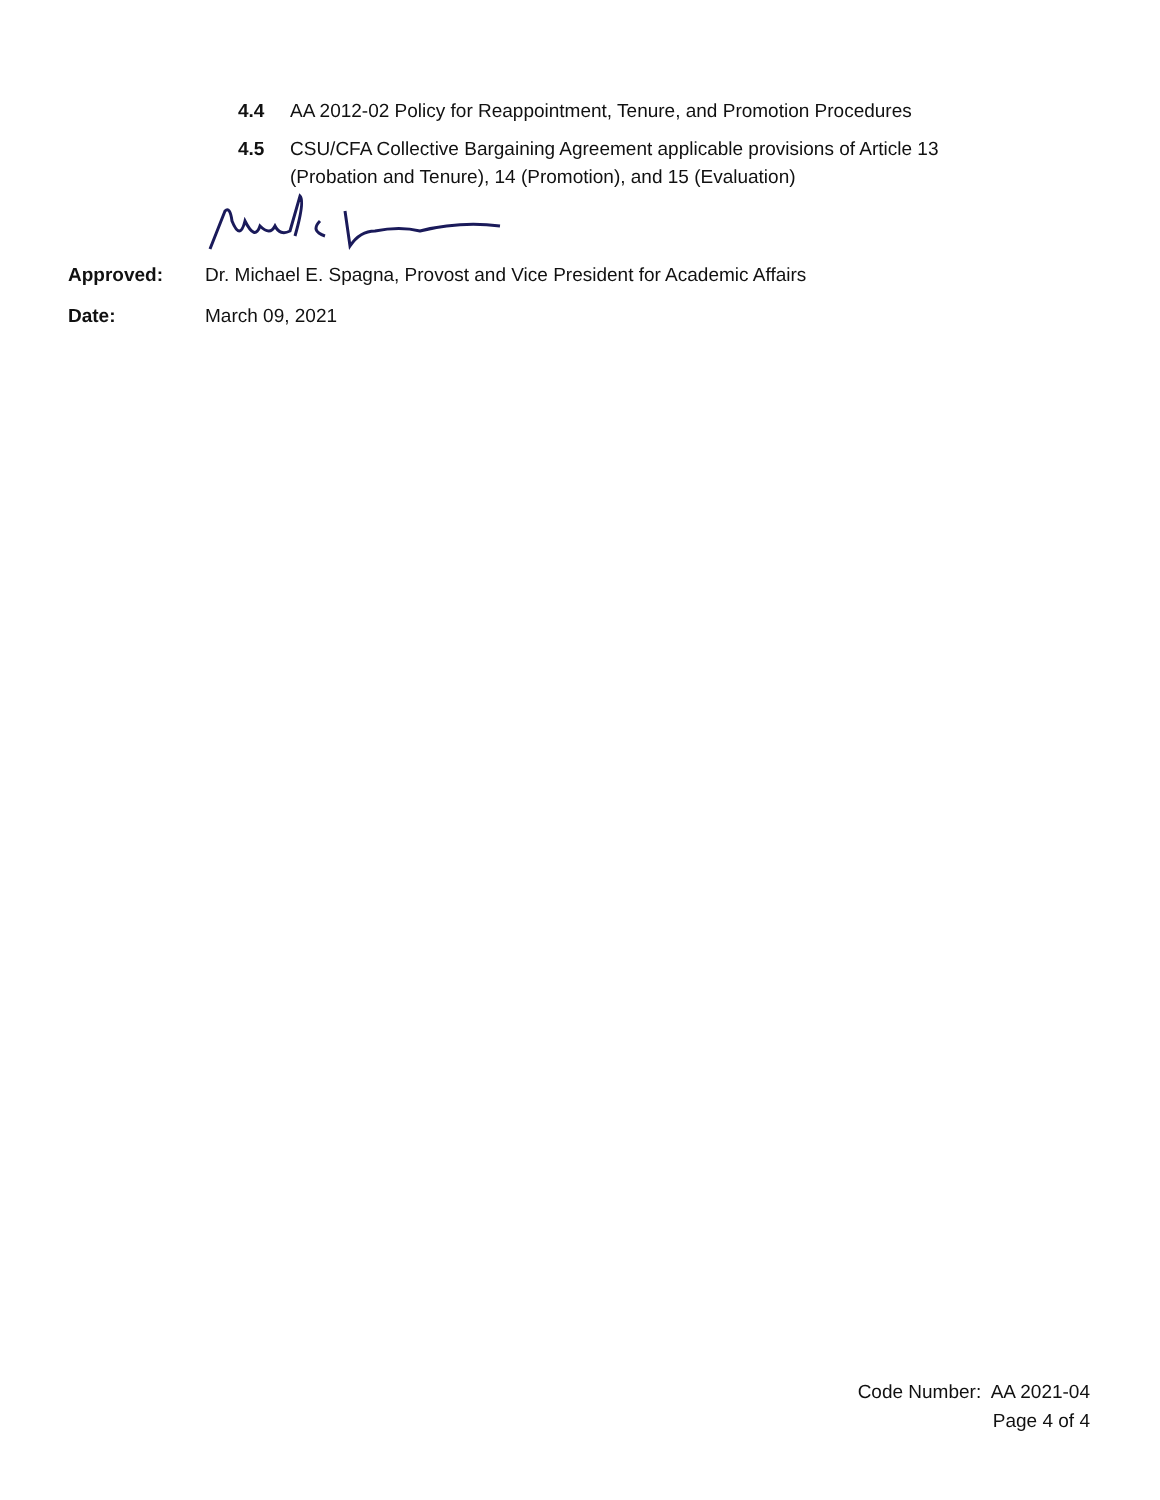4.4 AA 2012-02 Policy for Reappointment, Tenure, and Promotion Procedures
4.5 CSU/CFA Collective Bargaining Agreement applicable provisions of Article 13 (Probation and Tenure), 14 (Promotion), and 15 (Evaluation)
Approved: Dr. Michael E. Spagna, Provost and Vice President for Academic Affairs
Date: March 09, 2021
Code Number: AA 2021-04
Page 4 of 4